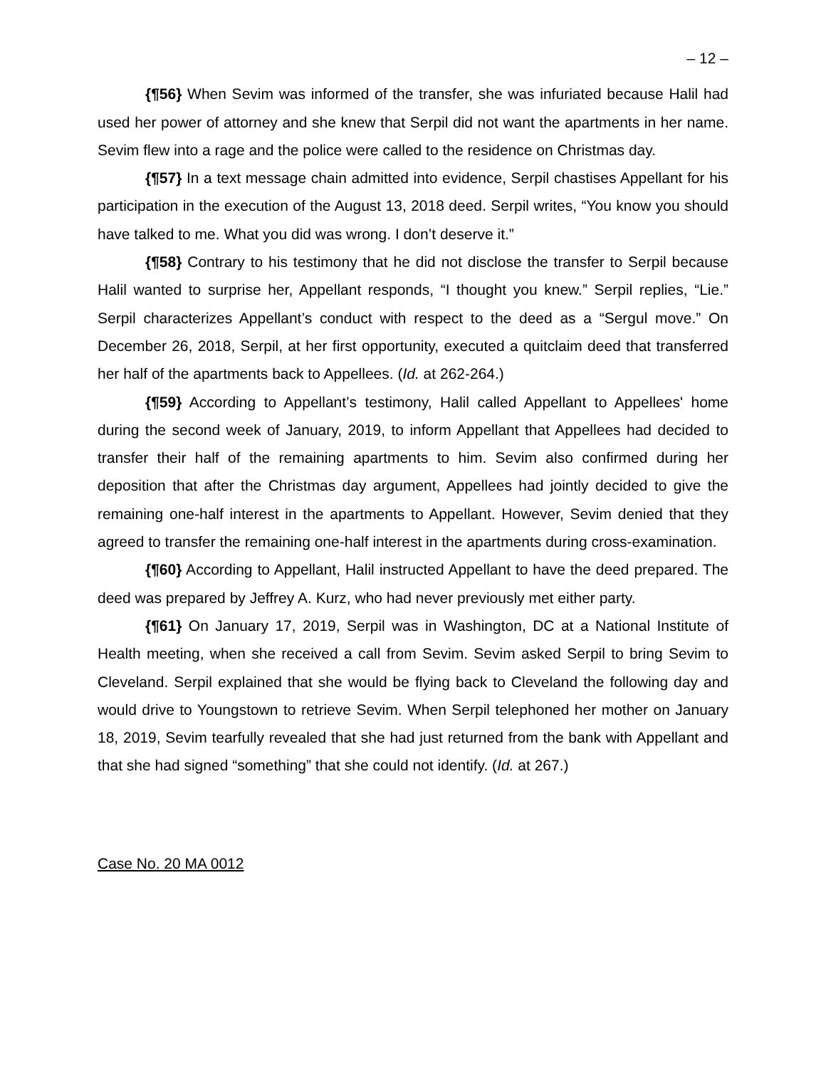– 12 –
{¶56} When Sevim was informed of the transfer, she was infuriated because Halil had used her power of attorney and she knew that Serpil did not want the apartments in her name. Sevim flew into a rage and the police were called to the residence on Christmas day.
{¶57} In a text message chain admitted into evidence, Serpil chastises Appellant for his participation in the execution of the August 13, 2018 deed. Serpil writes, “You know you should have talked to me. What you did was wrong. I don’t deserve it.”
{¶58} Contrary to his testimony that he did not disclose the transfer to Serpil because Halil wanted to surprise her, Appellant responds, “I thought you knew.” Serpil replies, “Lie.” Serpil characterizes Appellant’s conduct with respect to the deed as a “Sergul move.” On December 26, 2018, Serpil, at her first opportunity, executed a quitclaim deed that transferred her half of the apartments back to Appellees. (Id. at 262-264.)
{¶59} According to Appellant’s testimony, Halil called Appellant to Appellees' home during the second week of January, 2019, to inform Appellant that Appellees had decided to transfer their half of the remaining apartments to him. Sevim also confirmed during her deposition that after the Christmas day argument, Appellees had jointly decided to give the remaining one-half interest in the apartments to Appellant. However, Sevim denied that they agreed to transfer the remaining one-half interest in the apartments during cross-examination.
{¶60} According to Appellant, Halil instructed Appellant to have the deed prepared. The deed was prepared by Jeffrey A. Kurz, who had never previously met either party.
{¶61} On January 17, 2019, Serpil was in Washington, DC at a National Institute of Health meeting, when she received a call from Sevim. Sevim asked Serpil to bring Sevim to Cleveland. Serpil explained that she would be flying back to Cleveland the following day and would drive to Youngstown to retrieve Sevim. When Serpil telephoned her mother on January 18, 2019, Sevim tearfully revealed that she had just returned from the bank with Appellant and that she had signed “something” that she could not identify. (Id. at 267.)
Case No. 20 MA 0012